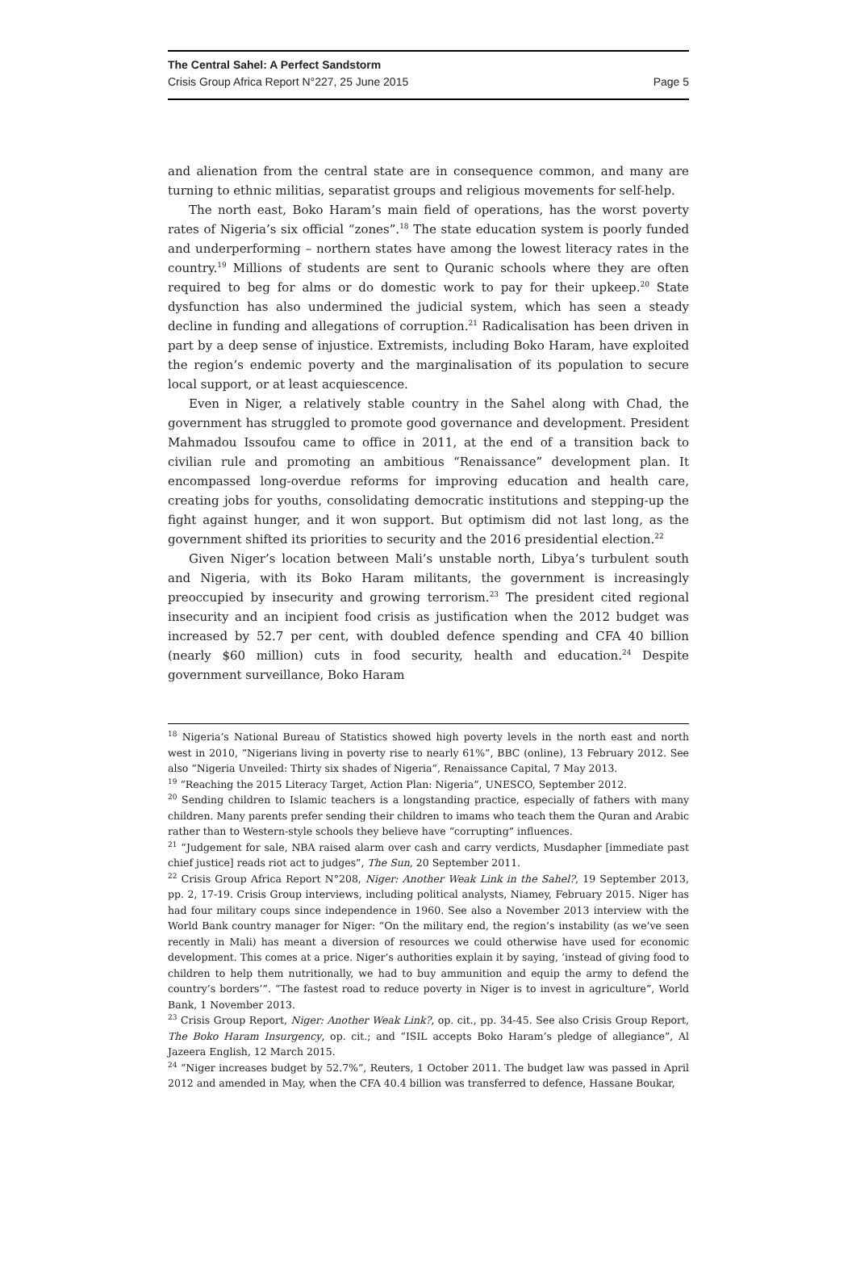The Central Sahel: A Perfect Sandstorm
Crisis Group Africa Report N°227, 25 June 2015 Page 5
and alienation from the central state are in consequence common, and many are turning to ethnic militias, separatist groups and religious movements for self-help.
The north east, Boko Haram’s main field of operations, has the worst poverty rates of Nigeria’s six official “zones”.<sup>18</sup> The state education system is poorly funded and underperforming – northern states have among the lowest literacy rates in the country.<sup>19</sup> Millions of students are sent to Quranic schools where they are often required to beg for alms or do domestic work to pay for their upkeep.<sup>20</sup> State dysfunction has also undermined the judicial system, which has seen a steady decline in funding and allegations of corruption.<sup>21</sup> Radicalisation has been driven in part by a deep sense of injustice. Extremists, including Boko Haram, have exploited the region’s endemic poverty and the marginalisation of its population to secure local support, or at least acquiescence.
Even in Niger, a relatively stable country in the Sahel along with Chad, the government has struggled to promote good governance and development. President Mahmadou Issoufou came to office in 2011, at the end of a transition back to civilian rule and promoting an ambitious “Renaissance” development plan. It encompassed long-overdue reforms for improving education and health care, creating jobs for youths, consolidating democratic institutions and stepping-up the fight against hunger, and it won support. But optimism did not last long, as the government shifted its priorities to security and the 2016 presidential election.<sup>22</sup>
Given Niger’s location between Mali’s unstable north, Libya’s turbulent south and Nigeria, with its Boko Haram militants, the government is increasingly preoccupied by insecurity and growing terrorism.<sup>23</sup> The president cited regional insecurity and an incipient food crisis as justification when the 2012 budget was increased by 52.7 per cent, with doubled defence spending and CFA 40 billion (nearly $60 million) cuts in food security, health and education.<sup>24</sup> Despite government surveillance, Boko Haram
<sup>18</sup> Nigeria’s National Bureau of Statistics showed high poverty levels in the north east and north west in 2010, “Nigerians living in poverty rise to nearly 61%”, BBC (online), 13 February 2012. See also “Nigeria Unveiled: Thirty six shades of Nigeria”, Renaissance Capital, 7 May 2013.
<sup>19</sup> “Reaching the 2015 Literacy Target, Action Plan: Nigeria”, UNESCO, September 2012.
<sup>20</sup> Sending children to Islamic teachers is a longstanding practice, especially of fathers with many children. Many parents prefer sending their children to imams who teach them the Quran and Arabic rather than to Western-style schools they believe have “corrupting” influences.
<sup>21</sup> “Judgement for sale, NBA raised alarm over cash and carry verdicts, Musdapher [immediate past chief justice] reads riot act to judges”, The Sun, 20 September 2011.
<sup>22</sup> Crisis Group Africa Report N°208, Niger: Another Weak Link in the Sahel?, 19 September 2013, pp. 2, 17-19. Crisis Group interviews, including political analysts, Niamey, February 2015. Niger has had four military coups since independence in 1960. See also a November 2013 interview with the World Bank country manager for Niger: “On the military end, the region’s instability (as we’ve seen recently in Mali) has meant a diversion of resources we could otherwise have used for economic development. This comes at a price. Niger’s authorities explain it by saying, ‘instead of giving food to children to help them nutritionally, we had to buy ammunition and equip the army to defend the country’s borders’”. “The fastest road to reduce poverty in Niger is to invest in agriculture”, World Bank, 1 November 2013.
<sup>23</sup> Crisis Group Report, Niger: Another Weak Link?, op. cit., pp. 34-45. See also Crisis Group Report, The Boko Haram Insurgency, op. cit.; and “ISIL accepts Boko Haram’s pledge of allegiance”, Al Jazeera English, 12 March 2015.
<sup>24</sup> “Niger increases budget by 52.7%”, Reuters, 1 October 2011. The budget law was passed in April 2012 and amended in May, when the CFA 40.4 billion was transferred to defence, Hassane Boukar,